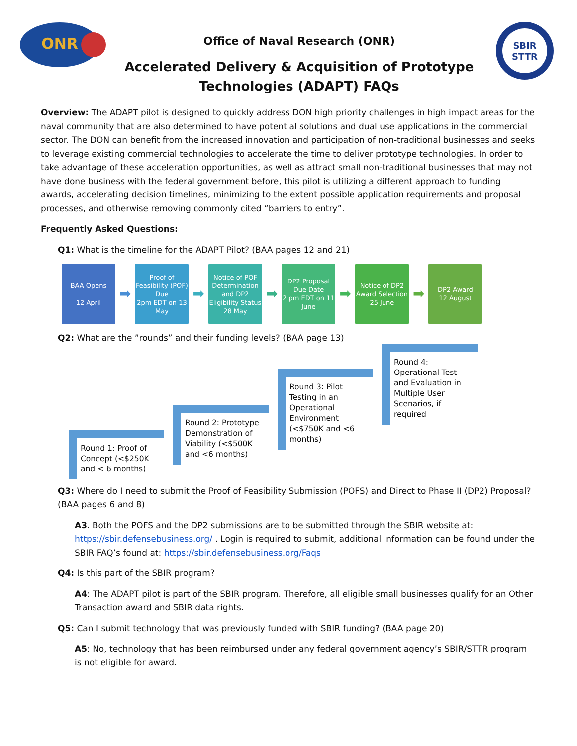ONR
Office of Naval Research (ONR)
Accelerated Delivery & Acquisition of Prototype
Technologies (ADAPT) FAQs
SBIR
STTR
Overview: The ADAPT pilot is designed to quickly address DON high priority challenges in high impact areas for the naval community that are also determined to have potential solutions and dual use applications in the commercial sector. The DON can benefit from the increased innovation and participation of non-traditional businesses and seeks to leverage existing commercial technologies to accelerate the time to deliver prototype technologies. In order to take advantage of these acceleration opportunities, as well as attract small non-traditional businesses that may not have done business with the federal government before, this pilot is utilizing a different approach to funding awards, accelerating decision timelines, minimizing to the extent possible application requirements and proposal processes, and otherwise removing commonly cited “barriers to entry”.
Frequently Asked Questions:
Q1: What is the timeline for the ADAPT Pilot? (BAA pages 12 and 21)
BAA Opens
12 April
➡
Proof of Feasibility (POF) Due
2pm EDT on 13 May
➡
Notice of POF Determination and DP2 Eligibility Status
28 May
➡
DP2 Proposal Due Date
2 pm EDT on 11 June
➡
Notice of DP2 Award Selection
25 June
➡
DP2 Award
12 August
Q2: What are the ”rounds” and their funding levels? (BAA page 13)
Round 1: Proof of Concept (<$250K and < 6 months)
Round 2: Prototype Demonstration of Viability (<$500K and <6 months)
Round 3: Pilot Testing in an Operational Environment (<$750K and <6 months)
Round 4: Operational Test and Evaluation in Multiple User Scenarios, if required
Q3: Where do I need to submit the Proof of Feasibility Submission (POFS) and Direct to Phase II (DP2) Proposal? (BAA pages 6 and 8)
A3. Both the POFS and the DP2 submissions are to be submitted through the SBIR website at: https://sbir.defensebusiness.org/ . Login is required to submit, additional information can be found under the SBIR FAQ’s found at: https://sbir.defensebusiness.org/Faqs
Q4: Is this part of the SBIR program?
A4: The ADAPT pilot is part of the SBIR program. Therefore, all eligible small businesses qualify for an Other Transaction award and SBIR data rights.
Q5: Can I submit technology that was previously funded with SBIR funding? (BAA page 20)
A5: No, technology that has been reimbursed under any federal government agency’s SBIR/STTR program is not eligible for award.